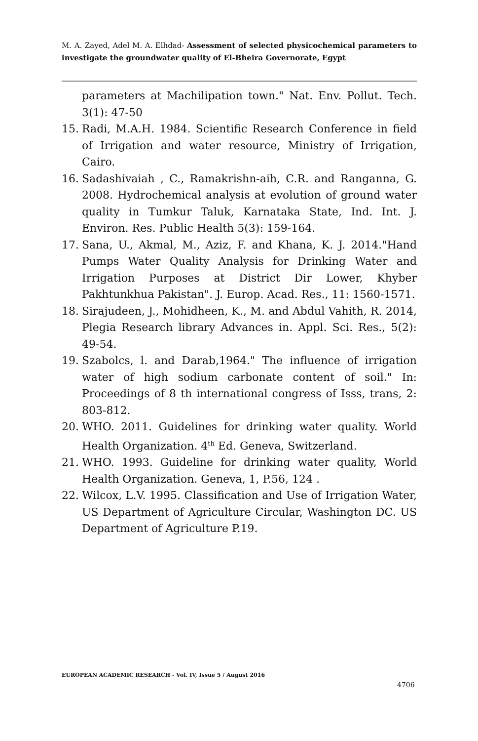M. A. Zayed, Adel M. A. Elhdad- Assessment of selected physicochemical parameters to investigate the groundwater quality of El-Bheira Governorate, Egypt
parameters at Machilipation town." Nat. Env. Pollut. Tech. 3(1): 47-50
15. Radi, M.A.H. 1984. Scientific Research Conference in field of Irrigation and water resource, Ministry of Irrigation, Cairo.
16. Sadashivaiah , C., Ramakrishn-aih, C.R. and Ranganna, G. 2008. Hydrochemical analysis at evolution of ground water quality in Tumkur Taluk, Karnataka State, Ind. Int. J. Environ. Res. Public Health 5(3): 159-164.
17. Sana, U., Akmal, M., Aziz, F. and Khana, K. J. 2014."Hand Pumps Water Quality Analysis for Drinking Water and Irrigation Purposes at District Dir Lower, Khyber Pakhtunkhua Pakistan". J. Europ. Acad. Res., 11: 1560-1571.
18. Sirajudeen, J., Mohidheen, K., M. and Abdul Vahith, R. 2014, Plegia Research library Advances in. Appl. Sci. Res., 5(2): 49-54.
19. Szabolcs, l. and Darab,1964." The influence of irrigation water of high sodium carbonate content of soil." In: Proceedings of 8 th international congress of Isss, trans, 2: 803-812.
20. WHO. 2011. Guidelines for drinking water quality. World Health Organization. 4<sup>th</sup> Ed. Geneva, Switzerland.
21. WHO. 1993. Guideline for drinking water quality, World Health Organization. Geneva, 1, P.56, 124 .
22. Wilcox, L.V. 1995. Classification and Use of Irrigation Water, US Department of Agriculture Circular, Washington DC. US Department of Agriculture P.19.
EUROPEAN ACADEMIC RESEARCH - Vol. IV, Issue 5 / August 2016
4706